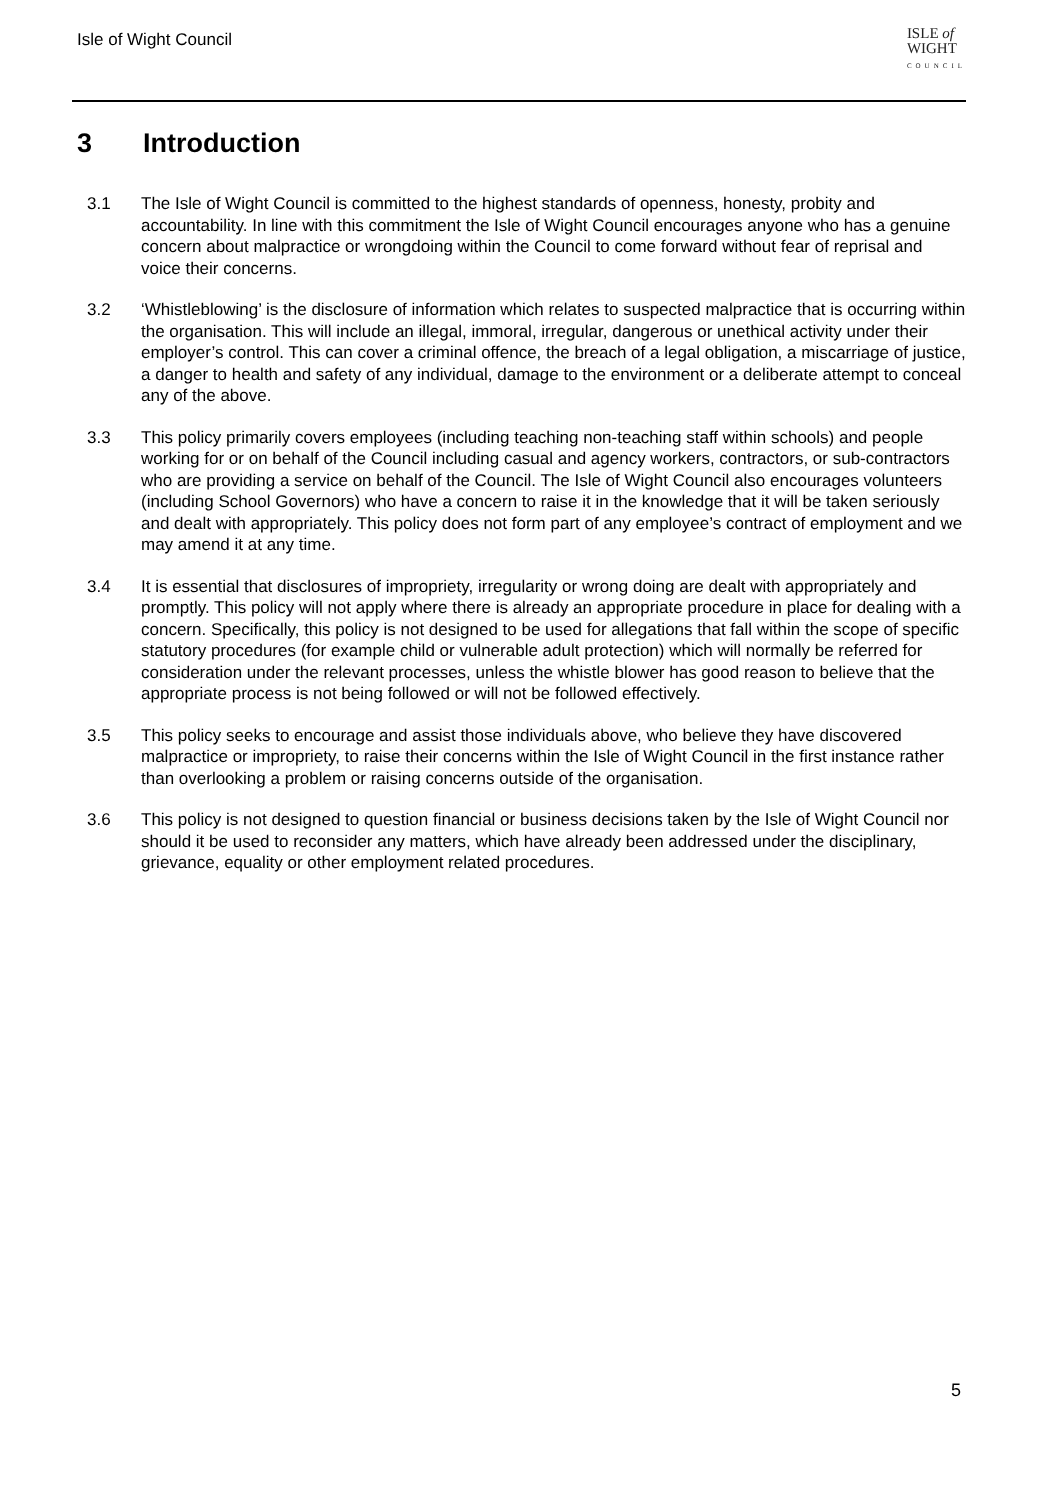Isle of Wight Council
ISLE of
WIGHT
COUNCIL
3 Introduction
3.1 The Isle of Wight Council is committed to the highest standards of openness, honesty, probity and accountability. In line with this commitment the Isle of Wight Council encourages anyone who has a genuine concern about malpractice or wrongdoing within the Council to come forward without fear of reprisal and voice their concerns.
3.2 ‘Whistleblowing’ is the disclosure of information which relates to suspected malpractice that is occurring within the organisation. This will include an illegal, immoral, irregular, dangerous or unethical activity under their employer’s control. This can cover a criminal offence, the breach of a legal obligation, a miscarriage of justice, a danger to health and safety of any individual, damage to the environment or a deliberate attempt to conceal any of the above.
3.3 This policy primarily covers employees (including teaching non-teaching staff within schools) and people working for or on behalf of the Council including casual and agency workers, contractors, or sub-contractors who are providing a service on behalf of the Council. The Isle of Wight Council also encourages volunteers (including School Governors) who have a concern to raise it in the knowledge that it will be taken seriously and dealt with appropriately. This policy does not form part of any employee’s contract of employment and we may amend it at any time.
3.4 It is essential that disclosures of impropriety, irregularity or wrong doing are dealt with appropriately and promptly. This policy will not apply where there is already an appropriate procedure in place for dealing with a concern. Specifically, this policy is not designed to be used for allegations that fall within the scope of specific statutory procedures (for example child or vulnerable adult protection) which will normally be referred for consideration under the relevant processes, unless the whistle blower has good reason to believe that the appropriate process is not being followed or will not be followed effectively.
3.5 This policy seeks to encourage and assist those individuals above, who believe they have discovered malpractice or impropriety, to raise their concerns within the Isle of Wight Council in the first instance rather than overlooking a problem or raising concerns outside of the organisation.
3.6 This policy is not designed to question financial or business decisions taken by the Isle of Wight Council nor should it be used to reconsider any matters, which have already been addressed under the disciplinary, grievance, equality or other employment related procedures.
5